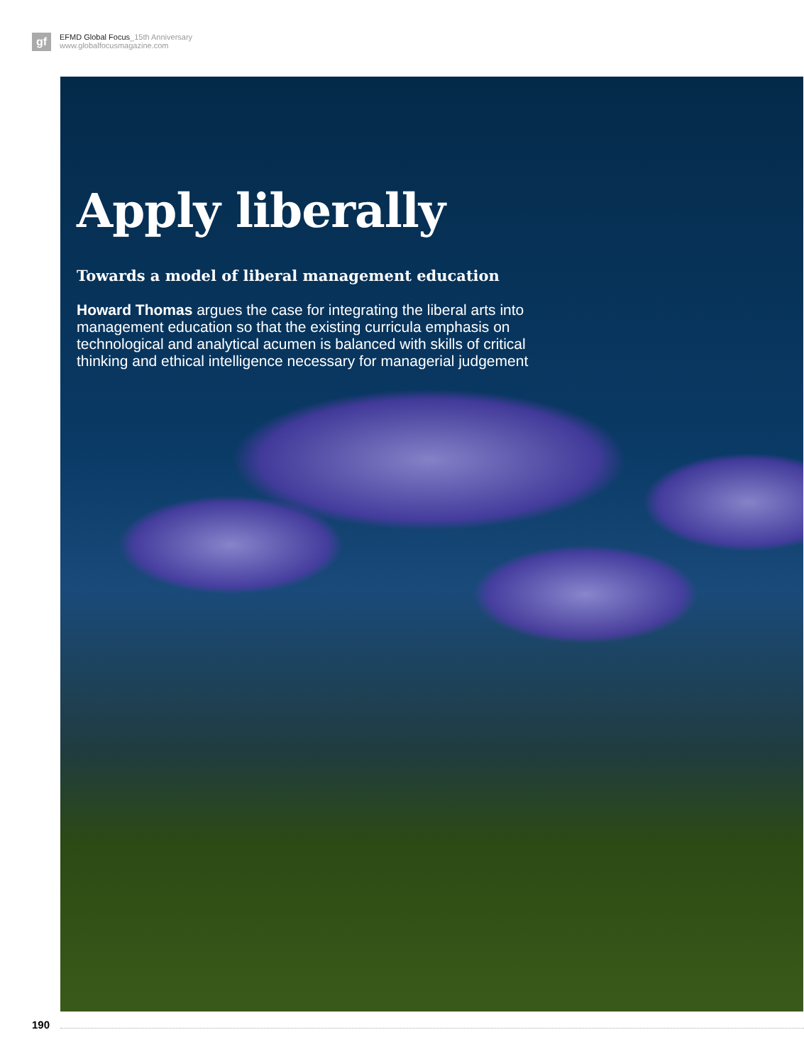gf
EFMD Global Focus_15th Anniversary
www.globalfocusmagazine.com
Apply liberally
Towards a model of liberal management education
Howard Thomas argues the case for integrating the liberal arts into management education so that the existing curricula emphasis on technological and analytical acumen is balanced with skills of critical thinking and ethical intelligence necessary for managerial judgement
190